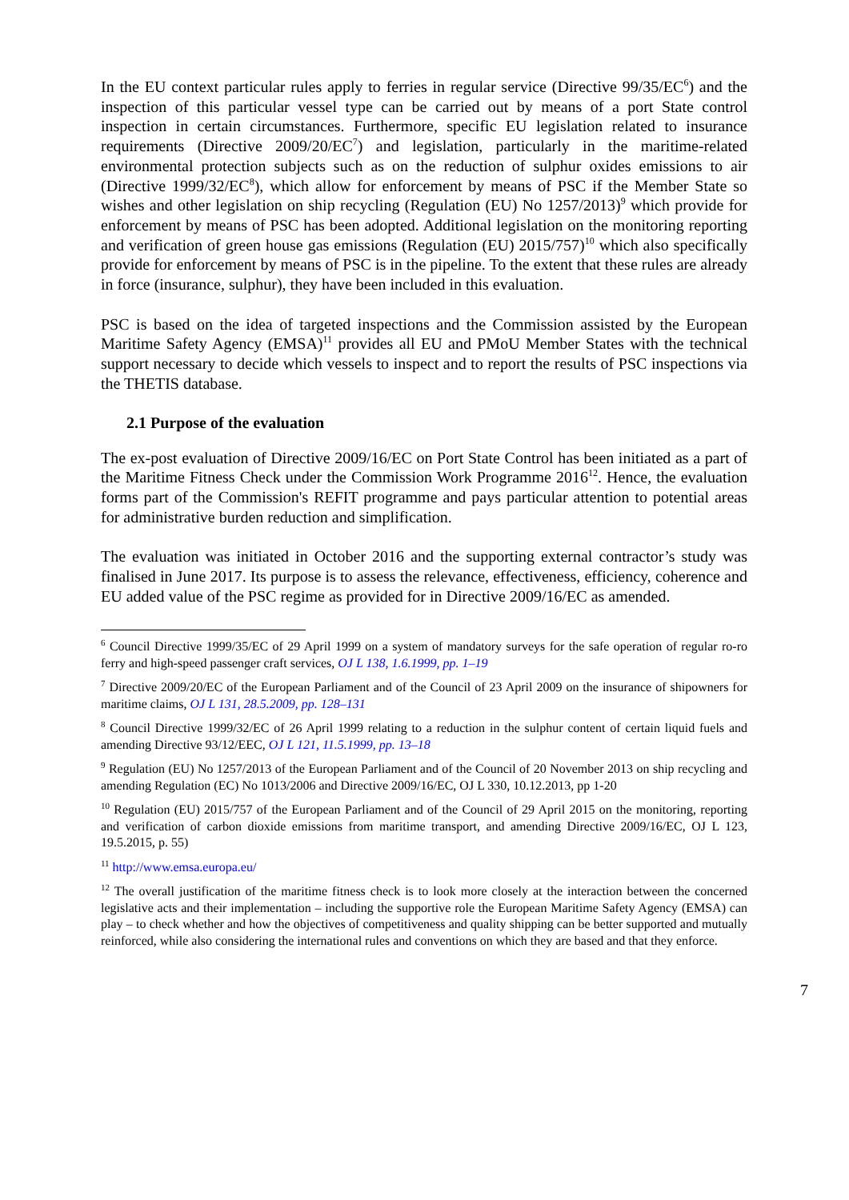In the EU context particular rules apply to ferries in regular service (Directive 99/35/EC<sup>6</sup>) and the inspection of this particular vessel type can be carried out by means of a port State control inspection in certain circumstances. Furthermore, specific EU legislation related to insurance requirements (Directive 2009/20/EC<sup>7</sup>) and legislation, particularly in the maritime-related environmental protection subjects such as on the reduction of sulphur oxides emissions to air (Directive 1999/32/EC<sup>8</sup>), which allow for enforcement by means of PSC if the Member State so wishes and other legislation on ship recycling (Regulation (EU) No 1257/2013)<sup>9</sup> which provide for enforcement by means of PSC has been adopted. Additional legislation on the monitoring reporting and verification of green house gas emissions (Regulation (EU) 2015/757)<sup>10</sup> which also specifically provide for enforcement by means of PSC is in the pipeline. To the extent that these rules are already in force (insurance, sulphur), they have been included in this evaluation.
PSC is based on the idea of targeted inspections and the Commission assisted by the European Maritime Safety Agency (EMSA)<sup>11</sup> provides all EU and PMoU Member States with the technical support necessary to decide which vessels to inspect and to report the results of PSC inspections via the THETIS database.
2.1 Purpose of the evaluation
The ex-post evaluation of Directive 2009/16/EC on Port State Control has been initiated as a part of the Maritime Fitness Check under the Commission Work Programme 2016<sup>12</sup>. Hence, the evaluation forms part of the Commission's REFIT programme and pays particular attention to potential areas for administrative burden reduction and simplification.
The evaluation was initiated in October 2016 and the supporting external contractor’s study was finalised in June 2017. Its purpose is to assess the relevance, effectiveness, efficiency, coherence and EU added value of the PSC regime as provided for in Directive 2009/16/EC as amended.
<sup>6</sup> Council Directive 1999/35/EC of 29 April 1999 on a system of mandatory surveys for the safe operation of regular ro-ro ferry and high-speed passenger craft services, OJ L 138, 1.6.1999, pp. 1–19
<sup>7</sup> Directive 2009/20/EC of the European Parliament and of the Council of 23 April 2009 on the insurance of shipowners for maritime claims, OJ L 131, 28.5.2009, pp. 128–131
<sup>8</sup> Council Directive 1999/32/EC of 26 April 1999 relating to a reduction in the sulphur content of certain liquid fuels and amending Directive 93/12/EEC, OJ L 121, 11.5.1999, pp. 13–18
<sup>9</sup> Regulation (EU) No 1257/2013 of the European Parliament and of the Council of 20 November 2013 on ship recycling and amending Regulation (EC) No 1013/2006 and Directive 2009/16/EC, OJ L 330, 10.12.2013, pp 1-20
<sup>10</sup> Regulation (EU) 2015/757 of the European Parliament and of the Council of 29 April 2015 on the monitoring, reporting and verification of carbon dioxide emissions from maritime transport, and amending Directive 2009/16/EC, OJ L 123, 19.5.2015, p. 55)
<sup>11</sup> http://www.emsa.europa.eu/
<sup>12</sup> The overall justification of the maritime fitness check is to look more closely at the interaction between the concerned legislative acts and their implementation – including the supportive role the European Maritime Safety Agency (EMSA) can play – to check whether and how the objectives of competitiveness and quality shipping can be better supported and mutually reinforced, while also considering the international rules and conventions on which they are based and that they enforce.
7